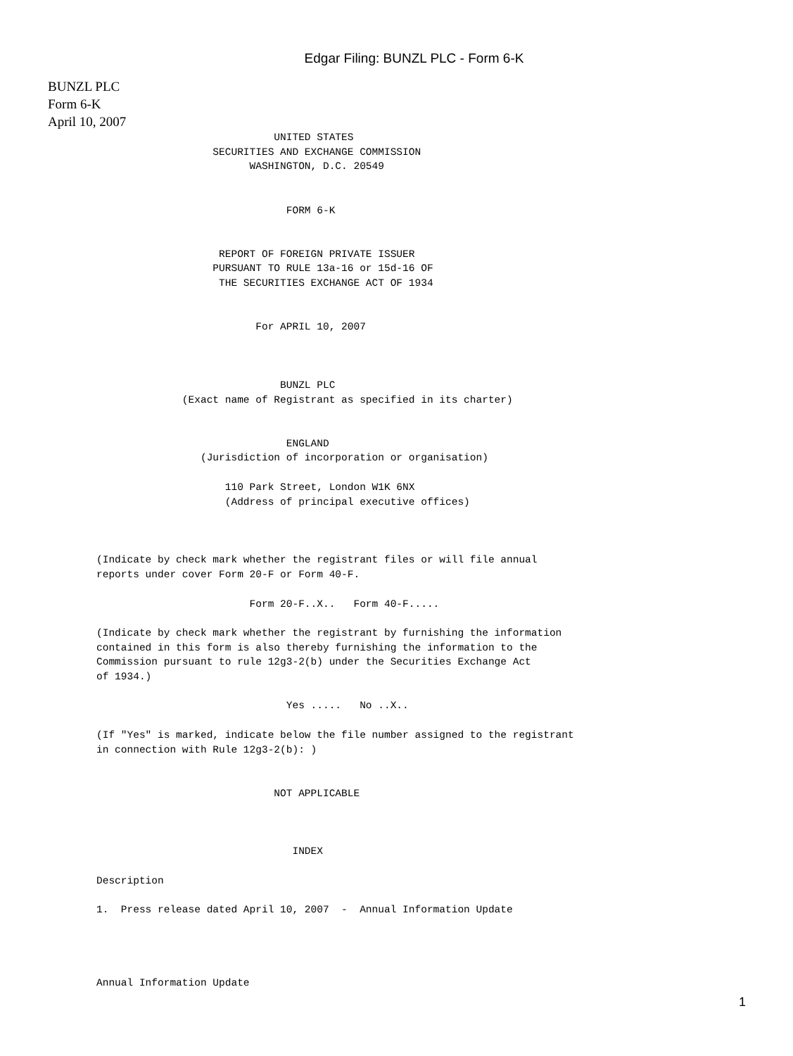Edgar Filing: BUNZL PLC - Form 6-K
BUNZL PLC
Form 6-K
April 10, 2007
                             UNITED STATES
                   SECURITIES AND EXCHANGE COMMISSION
                         WASHINGTON, D.C. 20549


                               FORM 6-K


                    REPORT OF FOREIGN PRIVATE ISSUER
                   PURSUANT TO RULE 13a-16 or 15d-16 OF
                    THE SECURITIES EXCHANGE ACT OF 1934


                          For APRIL 10, 2007



                              BUNZL PLC
              (Exact name of Registrant as specified in its charter)


                               ENGLAND
                 (Jurisdiction of incorporation or organisation)

                     110 Park Street, London W1K 6NX
                     (Address of principal executive offices)



(Indicate by check mark whether the registrant files or will file annual
reports under cover Form 20-F or Form 40-F.

                         Form 20-F..X..   Form 40-F.....

(Indicate by check mark whether the registrant by furnishing the information
contained in this form is also thereby furnishing the information to the
Commission pursuant to rule 12g3-2(b) under the Securities Exchange Act
of 1934.)

                               Yes .....   No ..X..

(If "Yes" is marked, indicate below the file number assigned to the registrant
in connection with Rule 12g3-2(b): )


                             NOT APPLICABLE



                                INDEX

Description

1.  Press release dated April 10, 2007  -  Annual Information Update




Annual Information Update
1